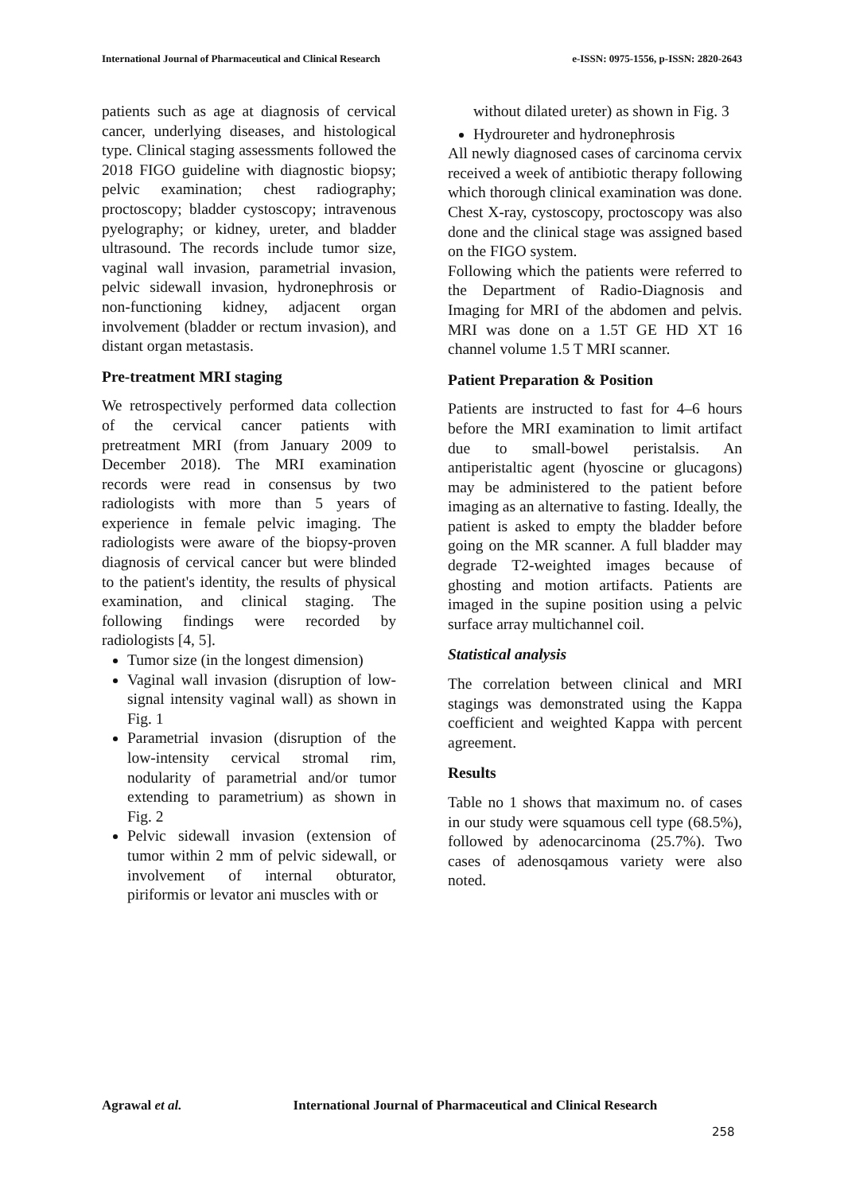International Journal of Pharmaceutical and Clinical Research
e-ISSN: 0975-1556, p-ISSN: 2820-2643
patients such as age at diagnosis of cervical cancer, underlying diseases, and histological type. Clinical staging assessments followed the 2018 FIGO guideline with diagnostic biopsy; pelvic examination; chest radiography; proctoscopy; bladder cystoscopy; intravenous pyelography; or kidney, ureter, and bladder ultrasound. The records include tumor size, vaginal wall invasion, parametrial invasion, pelvic sidewall invasion, hydronephrosis or non-functioning kidney, adjacent organ involvement (bladder or rectum invasion), and distant organ metastasis.
Pre-treatment MRI staging
We retrospectively performed data collection of the cervical cancer patients with pretreatment MRI (from January 2009 to December 2018). The MRI examination records were read in consensus by two radiologists with more than 5 years of experience in female pelvic imaging. The radiologists were aware of the biopsy-proven diagnosis of cervical cancer but were blinded to the patient's identity, the results of physical examination, and clinical staging. The following findings were recorded by radiologists [4, 5].
Tumor size (in the longest dimension)
Vaginal wall invasion (disruption of low-signal intensity vaginal wall) as shown in Fig. 1
Parametrial invasion (disruption of the low-intensity cervical stromal rim, nodularity of parametrial and/or tumor extending to parametrium) as shown in Fig. 2
Pelvic sidewall invasion (extension of tumor within 2 mm of pelvic sidewall, or involvement of internal obturator, piriformis or levator ani muscles with or
without dilated ureter) as shown in Fig. 3
Hydroureter and hydronephrosis
All newly diagnosed cases of carcinoma cervix received a week of antibiotic therapy following which thorough clinical examination was done. Chest X-ray, cystoscopy, proctoscopy was also done and the clinical stage was assigned based on the FIGO system.
Following which the patients were referred to the Department of Radio-Diagnosis and Imaging for MRI of the abdomen and pelvis. MRI was done on a 1.5T GE HD XT 16 channel volume 1.5 T MRI scanner.
Patient Preparation & Position
Patients are instructed to fast for 4–6 hours before the MRI examination to limit artifact due to small-bowel peristalsis. An antiperistaltic agent (hyoscine or glucagons) may be administered to the patient before imaging as an alternative to fasting. Ideally, the patient is asked to empty the bladder before going on the MR scanner. A full bladder may degrade T2-weighted images because of ghosting and motion artifacts. Patients are imaged in the supine position using a pelvic surface array multichannel coil.
Statistical analysis
The correlation between clinical and MRI stagings was demonstrated using the Kappa coefficient and weighted Kappa with percent agreement.
Results
Table no 1 shows that maximum no. of cases in our study were squamous cell type (68.5%), followed by adenocarcinoma (25.7%). Two cases of adenosqamous variety were also noted.
Agrawal et al. International Journal of Pharmaceutical and Clinical Research
258